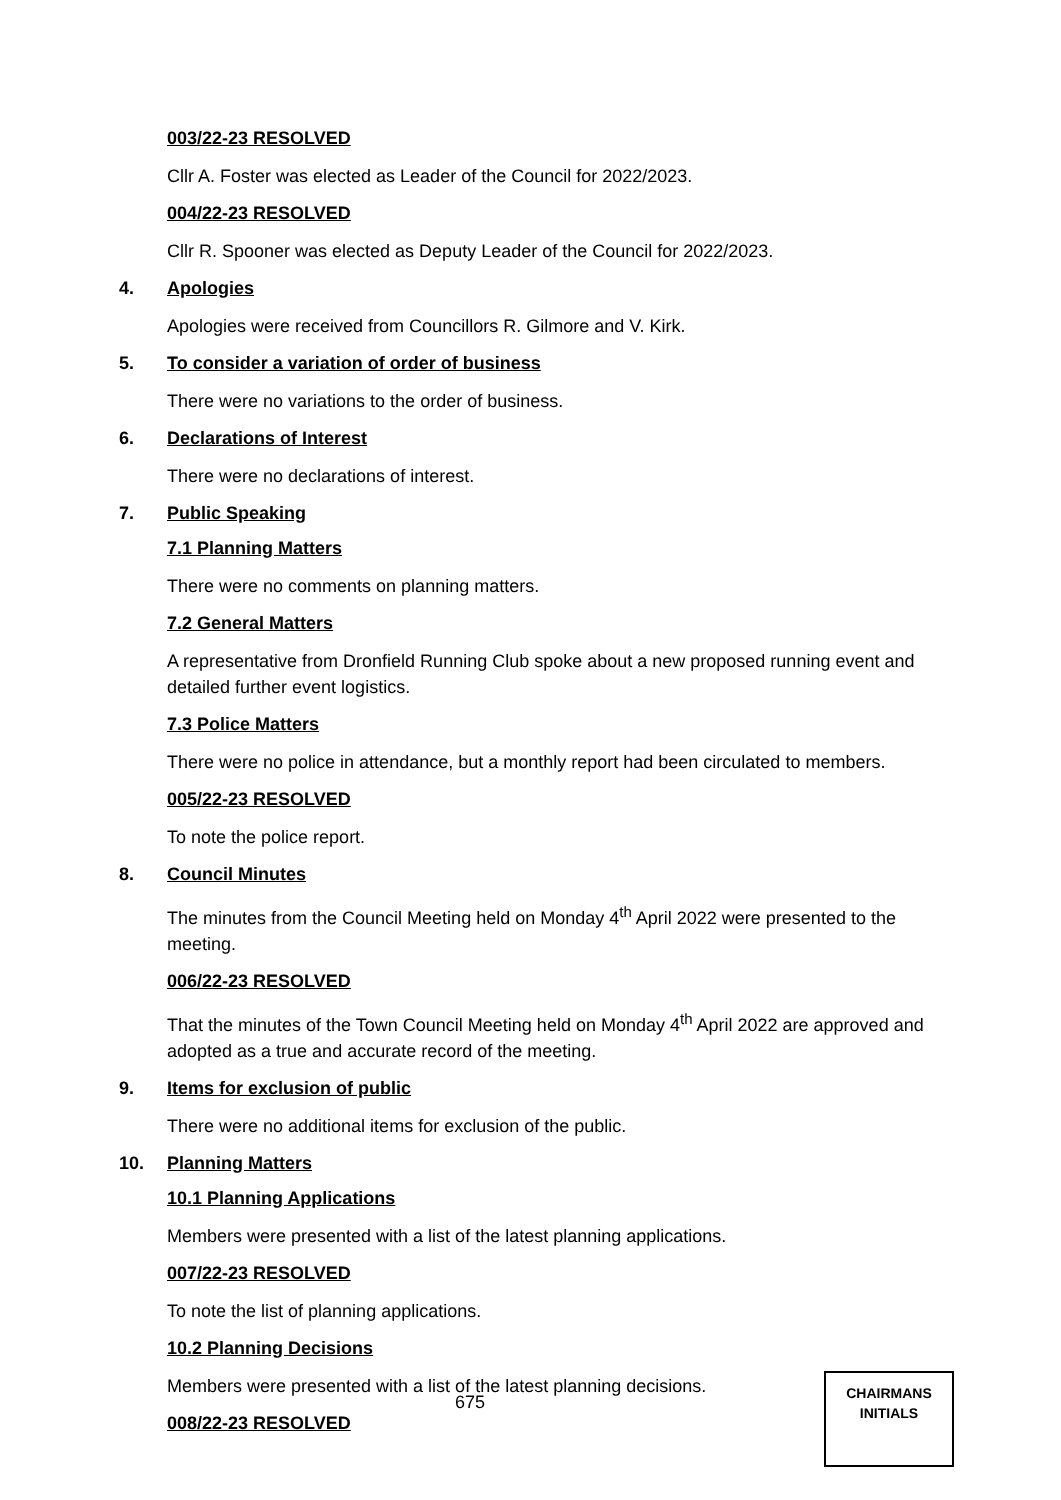003/22-23 RESOLVED
Cllr A. Foster was elected as Leader of the Council for 2022/2023.
004/22-23 RESOLVED
Cllr R. Spooner was elected as Deputy Leader of the Council for 2022/2023.
4. Apologies
Apologies were received from Councillors R. Gilmore and V. Kirk.
5. To consider a variation of order of business
There were no variations to the order of business.
6. Declarations of Interest
There were no declarations of interest.
7. Public Speaking
7.1 Planning Matters
There were no comments on planning matters.
7.2 General Matters
A representative from Dronfield Running Club spoke about a new proposed running event and detailed further event logistics.
7.3 Police Matters
There were no police in attendance, but a monthly report had been circulated to members.
005/22-23 RESOLVED
To note the police report.
8. Council Minutes
The minutes from the Council Meeting held on Monday 4<sup>th</sup> April 2022 were presented to the meeting.
006/22-23 RESOLVED
That the minutes of the Town Council Meeting held on Monday 4<sup>th</sup> April 2022 are approved and adopted as a true and accurate record of the meeting.
9. Items for exclusion of public
There were no additional items for exclusion of the public.
10. Planning Matters
10.1 Planning Applications
Members were presented with a list of the latest planning applications.
007/22-23 RESOLVED
To note the list of planning applications.
10.2 Planning Decisions
Members were presented with a list of the latest planning decisions.
008/22-23 RESOLVED
675
CHAIRMANS
INITIALS